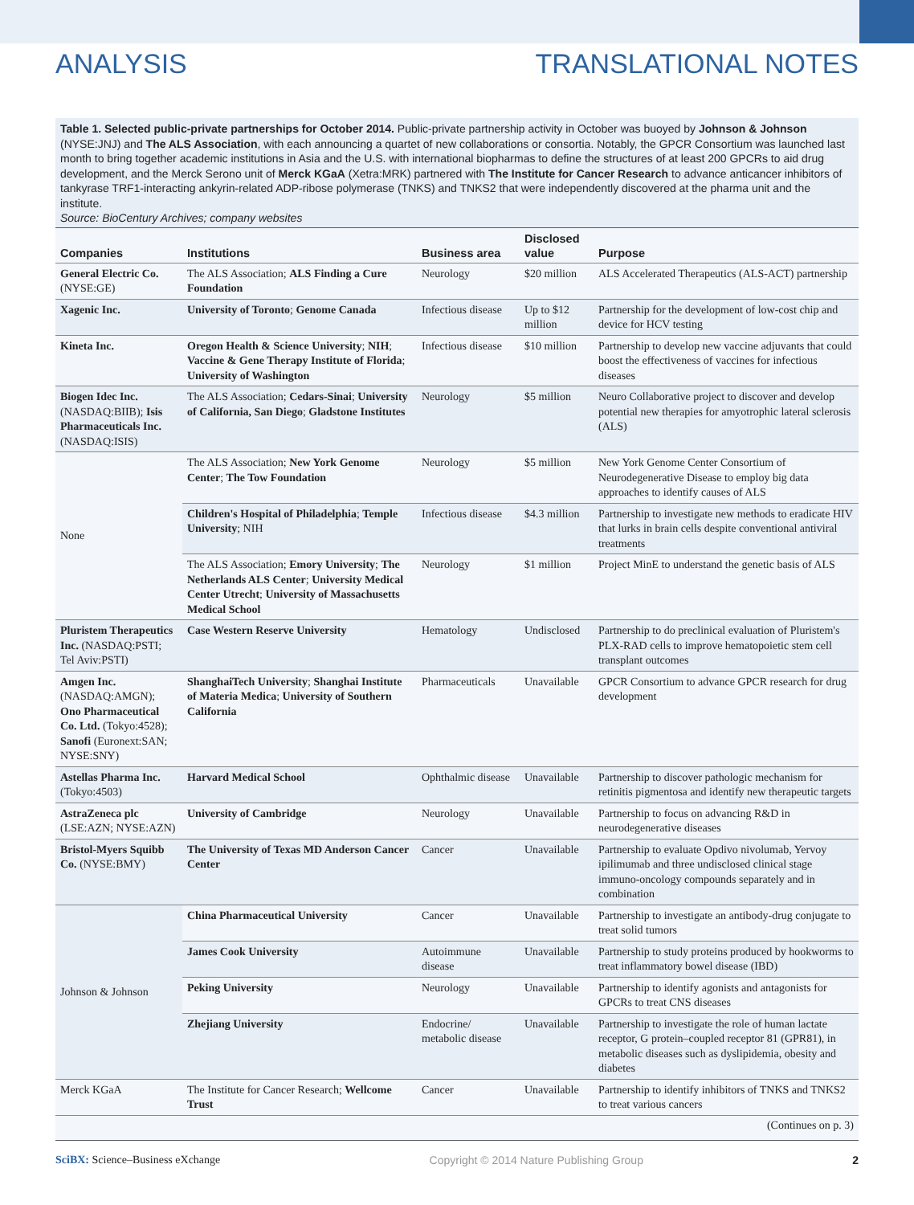ANALYSIS TRANSLATIONAL NOTES
Table 1. Selected public-private partnerships for October 2014. Public-private partnership activity in October was buoyed by Johnson & Johnson (NYSE:JNJ) and The ALS Association, with each announcing a quartet of new collaborations or consortia. Notably, the GPCR Consortium was launched last month to bring together academic institutions in Asia and the U.S. with international biopharmas to define the structures of at least 200 GPCRs to aid drug development, and the Merck Serono unit of Merck KGaA (Xetra:MRK) partnered with The Institute for Cancer Research to advance anticancer inhibitors of tankyrase TRF1-interacting ankyrin-related ADP-ribose polymerase (TNKS) and TNKS2 that were independently discovered at the pharma unit and the institute.
Source: BioCentury Archives; company websites
| Companies | Institutions | Business area | Disclosed value | Purpose |
| --- | --- | --- | --- | --- |
| General Electric Co. (NYSE:GE) | The ALS Association; ALS Finding a Cure Foundation | Neurology | $20 million | ALS Accelerated Therapeutics (ALS-ACT) partnership |
| Xagenic Inc. | University of Toronto ; Genome Canada | Infectious disease | Up to $12 million | Partnership for the development of low-cost chip and device for HCV testing |
| Kineta Inc. | Oregon Health & Science University ; NIH ; Vaccine & Gene Therapy Institute of Florida ; University of Washington | Infectious disease | $10 million | Partnership to develop new vaccine adjuvants that could boost the effectiveness of vaccines for infectious diseases |
| Biogen Idec Inc. (NASDAQ:BIIB); Isis Pharmaceuticals Inc. (NASDAQ:ISIS) | The ALS Association; Cedars-Sinai ; University of California, San Diego ; Gladstone Institutes | Neurology | $5 million | Neuro Collaborative project to discover and develop potential new therapies for amyotrophic lateral sclerosis (ALS) |
| None | The ALS Association; New York Genome Center ; The Tow Foundation | Neurology | $5 million | New York Genome Center Consortium of Neurodegenerative Disease to employ big data approaches to identify causes of ALS |
| | Children's Hospital of Philadelphia ; Temple University ; NIH | Infectious disease | $4.3 million | Partnership to investigate new methods to eradicate HIV that lurks in brain cells despite conventional antiviral treatments |
| | The ALS Association; Emory University ; The Netherlands ALS Center ; University Medical Center Utrecht ; University of Massachusetts Medical School | Neurology | $1 million | Project MinE to understand the genetic basis of ALS |
| Pluristem Therapeutics Inc. (NASDAQ:PSTI; Tel Aviv:PSTI) | Case Western Reserve University | Hematology | Undisclosed | Partnership to do preclinical evaluation of Pluristem's PLX-RAD cells to improve hematopoietic stem cell transplant outcomes |
| Amgen Inc. (NASDAQ:AMGN); Ono Pharmaceutical Co. Ltd. (Tokyo:4528); Sanofi (Euronext:SAN; NYSE:SNY) | ShanghaiTech University ; Shanghai Institute of Materia Medica ; University of Southern California | Pharmaceuticals | Unavailable | GPCR Consortium to advance GPCR research for drug development |
| Astellas Pharma Inc. (Tokyo:4503) | Harvard Medical School | Ophthalmic disease | Unavailable | Partnership to discover pathologic mechanism for retinitis pigmentosa and identify new therapeutic targets |
| AstraZeneca plc (LSE:AZN; NYSE:AZN) | University of Cambridge | Neurology | Unavailable | Partnership to focus on advancing R&D in neurodegenerative diseases |
| Bristol-Myers Squibb Co. (NYSE:BMY) | The University of Texas MD Anderson Cancer Center | Cancer | Unavailable | Partnership to evaluate Opdivo nivolumab, Yervoy ipilimumab and three undisclosed clinical stage immuno-oncology compounds separately and in combination |
| Johnson & Johnson | China Pharmaceutical University | Cancer | Unavailable | Partnership to investigate an antibody-drug conjugate to treat solid tumors |
| | James Cook University | Autoimmune disease | Unavailable | Partnership to study proteins produced by hookworms to treat inflammatory bowel disease (IBD) |
| | Peking University | Neurology | Unavailable | Partnership to identify agonists and antagonists for GPCRs to treat CNS diseases |
| | Zhejiang University | Endocrine/ metabolic disease | Unavailable | Partnership to investigate the role of human lactate receptor, G protein–coupled receptor 81 (GPR81), in metabolic diseases such as dyslipidemia, obesity and diabetes |
| Merck KGaA | The Institute for Cancer Research; Wellcome Trust | Cancer | Unavailable | Partnership to identify inhibitors of TNKS and TNKS2 to treat various cancers |
(Continues on p. 3)
SciBX: Science–Business eXchange Copyright © 2014 Nature Publishing Group 2